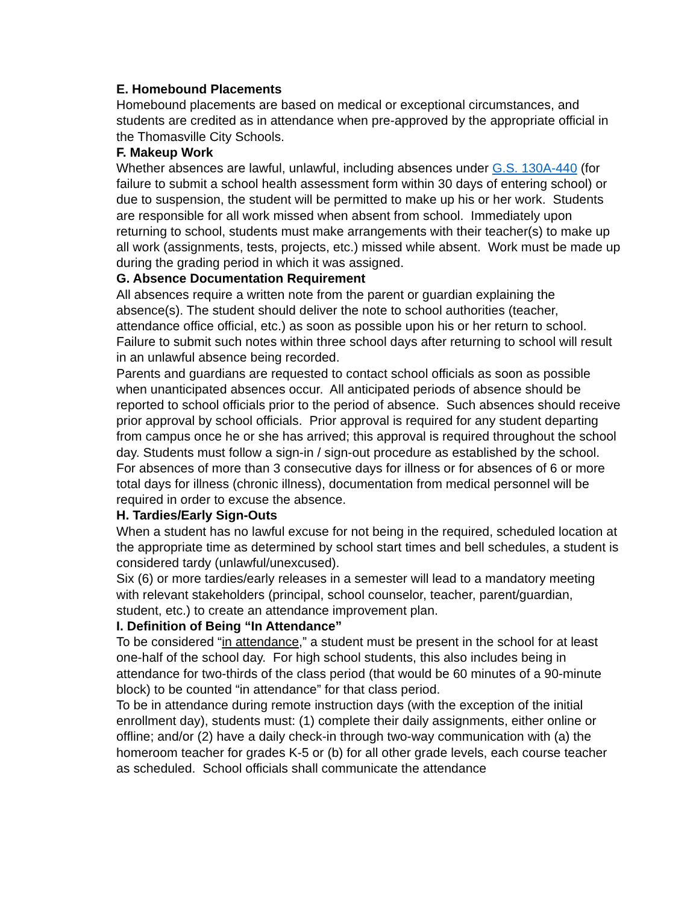E. Homebound Placements
Homebound placements are based on medical or exceptional circumstances, and students are credited as in attendance when pre-approved by the appropriate official in the Thomasville City Schools.
F. Makeup Work
Whether absences are lawful, unlawful, including absences under G.S. 130A-440 (for failure to submit a school health assessment form within 30 days of entering school) or due to suspension, the student will be permitted to make up his or her work. Students are responsible for all work missed when absent from school. Immediately upon returning to school, students must make arrangements with their teacher(s) to make up all work (assignments, tests, projects, etc.) missed while absent. Work must be made up during the grading period in which it was assigned.
G. Absence Documentation Requirement
All absences require a written note from the parent or guardian explaining the absence(s). The student should deliver the note to school authorities (teacher, attendance office official, etc.) as soon as possible upon his or her return to school. Failure to submit such notes within three school days after returning to school will result in an unlawful absence being recorded.
Parents and guardians are requested to contact school officials as soon as possible when unanticipated absences occur. All anticipated periods of absence should be reported to school officials prior to the period of absence. Such absences should receive prior approval by school officials. Prior approval is required for any student departing from campus once he or she has arrived; this approval is required throughout the school day. Students must follow a sign-in / sign-out procedure as established by the school.
For absences of more than 3 consecutive days for illness or for absences of 6 or more total days for illness (chronic illness), documentation from medical personnel will be required in order to excuse the absence.
H. Tardies/Early Sign-Outs
When a student has no lawful excuse for not being in the required, scheduled location at the appropriate time as determined by school start times and bell schedules, a student is considered tardy (unlawful/unexcused).
Six (6) or more tardies/early releases in a semester will lead to a mandatory meeting with relevant stakeholders (principal, school counselor, teacher, parent/guardian, student, etc.) to create an attendance improvement plan.
I. Definition of Being “In Attendance”
To be considered “in attendance,” a student must be present in the school for at least one-half of the school day. For high school students, this also includes being in attendance for two-thirds of the class period (that would be 60 minutes of a 90-minute block) to be counted “in attendance” for that class period.
To be in attendance during remote instruction days (with the exception of the initial enrollment day), students must: (1) complete their daily assignments, either online or offline; and/or (2) have a daily check-in through two-way communication with (a) the homeroom teacher for grades K-5 or (b) for all other grade levels, each course teacher as scheduled. School officials shall communicate the attendance